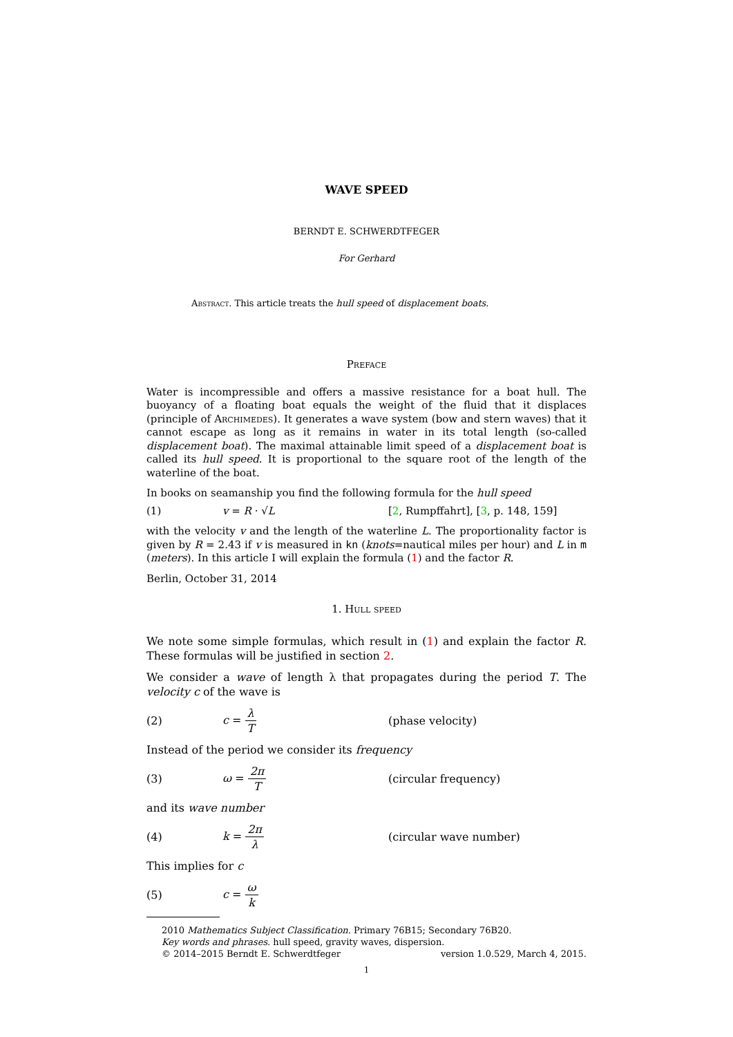WAVE SPEED
BERNDT E. SCHWERDTFEGER
For Gerhard
Abstract. This article treats the hull speed of displacement boats.
Preface
Water is incompressible and offers a massive resistance for a boat hull. The buoyancy of a floating boat equals the weight of the fluid that it displaces (principle of Archimedes). It generates a wave system (bow and stern waves) that it cannot escape as long as it remains in water in its total length (so-called displacement boat). The maximal attainable limit speed of a displacement boat is called its hull speed. It is proportional to the square root of the length of the waterline of the boat.
In books on seamanship you find the following formula for the hull speed
(1) v = R · √L [2, Rumpffahrt], [3, p. 148, 159]
with the velocity v and the length of the waterline L. The proportionality factor is given by R = 2.43 if v is measured in kn (knots=nautical miles per hour) and L in m (meters). In this article I will explain the formula (1) and the factor R.
Berlin, October 31, 2014
1. Hull speed
We note some simple formulas, which result in (1) and explain the factor R. These formulas will be justified in section 2.
We consider a wave of length λ that propagates during the period T. The velocity c of the wave is
(2) c = λ T (phase velocity)
Instead of the period we consider its frequency
(3) ω = 2π T (circular frequency)
and its wave number
(4) k = 2π λ (circular wave number)
This implies for c
(5) c = ω k
2010 Mathematics Subject Classification. Primary 76B15; Secondary 76B20.
Key words and phrases. hull speed, gravity waves, dispersion.
© 2014–2015 Berndt E. Schwerdtfeger version 1.0.529, March 4, 2015.
1